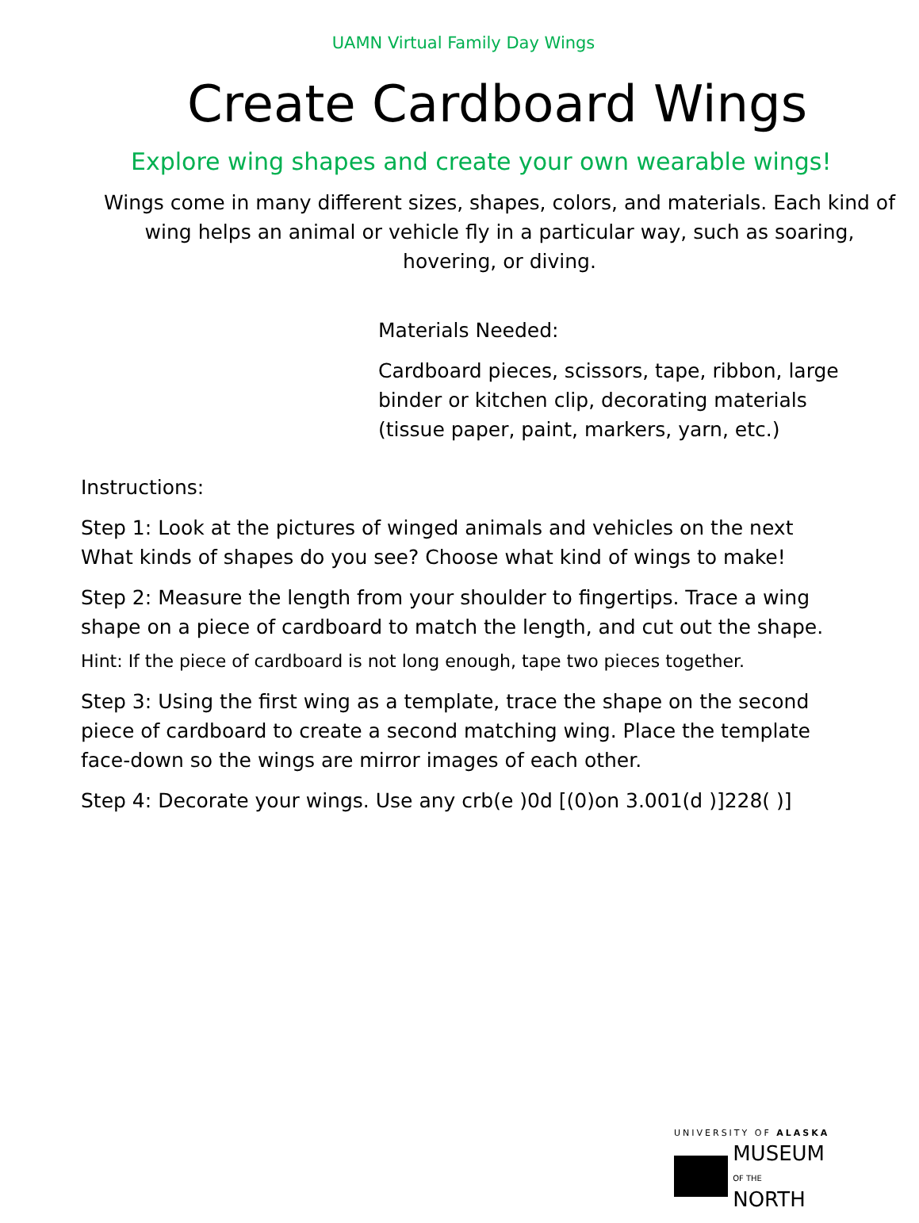UAMN Virtual Family Day Wings
Create Cardboard Wings
Explore wing shapes and create your own wearable wings!
Wings come in many different sizes, shapes, colors, and materials. Each kind of wing helps an animal or vehicle fly in a particular way, such as soaring, hovering, or diving.
Materials Needed:
Cardboard pieces, scissors, tape, ribbon, large
binder or kitchen clip, decorating materials
(tissue paper, paint, markers, yarn, etc.)
Instructions:
Step 1: Look at the pictures of winged animals and vehicles on the next
What kinds of shapes do you see? Choose what kind of wings to make!
Step 2: Measure the length from your shoulder to fingertips. Trace a wing
shape on a piece of cardboard to match the length, and cut out the shape.
Hint: If the piece of cardboard is not long enough, tape two pieces together.
Step 3: Using the first wing as a template, trace the shape on the second
piece of cardboard to create a second matching wing. Place the template
face-down so the wings are mirror images of each other.
Step 4: Decorate your wings. Use any crb(e )0d [(0)on 3.001(d )]228( )]
UNIVERSITY OF ALASKA
MUSEUM
OF THE NORTH